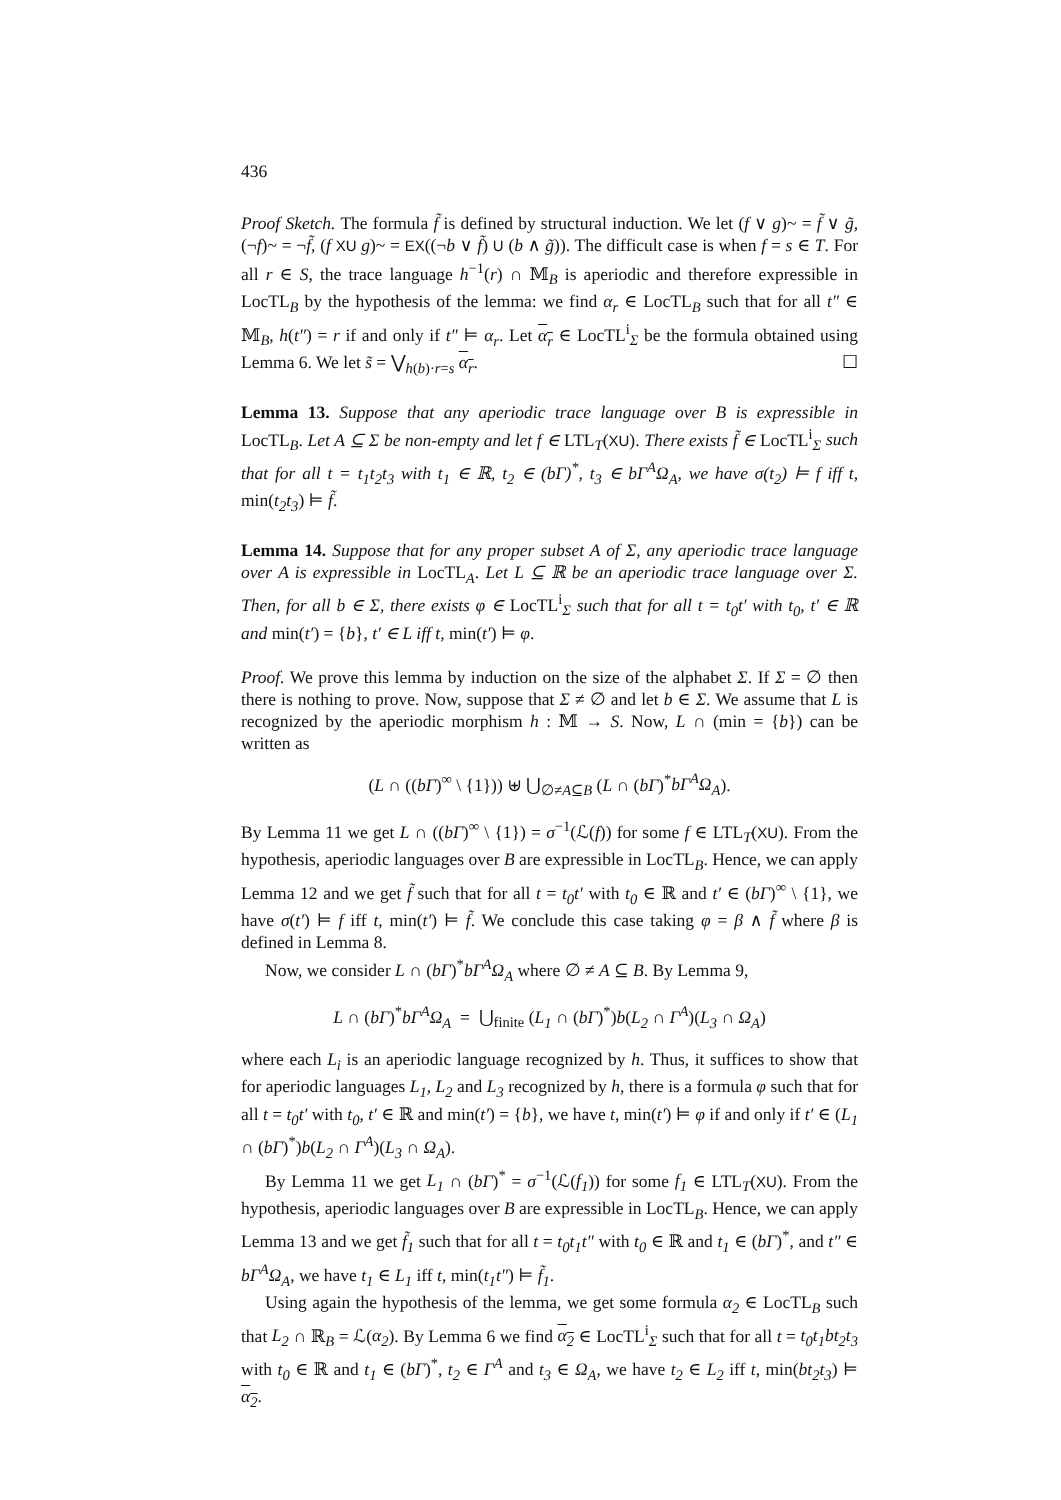436
Proof Sketch. The formula f̃ is defined by structural induction. We let (f ∨ g)~ = f̃ ∨ g̃, (¬f)~ = ¬f̃, (f XU g)~ = EX((¬b ∨ f̃) U (b ∧ g̃)). The difficult case is when f = s ∈ T. For all r ∈ S, the trace language h<sup>−1</sup>(r) ∩ 𝕄<sub>B</sub> is aperiodic and therefore expressible in LocTL<sub>B</sub> by the hypothesis of the lemma: we find α<sub>r</sub> ∈ LocTL<sub>B</sub> such that for all t″ ∈ 𝕄<sub>B</sub>, h(t″) = r if and only if t″ ⊨ α<sub>r</sub>. Let α<sub>r</sub> ∈ LocTL<sup>i</sup><sub>Σ</sub> be the formula obtained using Lemma 6. We let s̃ = ⋁<sub>h(b)·r=s</sub> α<sub>r</sub>. ☐
Lemma 13. Suppose that any aperiodic trace language over B is expressible in LocTL<sub>B</sub>. Let A ⊆ Σ be non-empty and let f ∈ LTL<sub>T</sub>(XU). There exists f̃ ∈ LocTL<sup>i</sup><sub>Σ</sub> such that for all t = t<sub>1</sub>t<sub>2</sub>t<sub>3</sub> with t<sub>1</sub> ∈ ℝ, t<sub>2</sub> ∈ (bΓ)<sup>*</sup>, t<sub>3</sub> ∈ bΓ<sup>A</sup>Ω<sub>A</sub>, we have σ(t<sub>2</sub>) ⊨ f iff t, min(t<sub>2</sub>t<sub>3</sub>) ⊨ f̃.
Lemma 14. Suppose that for any proper subset A of Σ, any aperiodic trace language over A is expressible in LocTL<sub>A</sub>. Let L ⊆ ℝ be an aperiodic trace language over Σ. Then, for all b ∈ Σ, there exists φ ∈ LocTL<sup>i</sup><sub>Σ</sub> such that for all t = t<sub>0</sub>t′ with t<sub>0</sub>, t′ ∈ ℝ and min(t′) = {b}, t′ ∈ L iff t, min(t′) ⊨ φ.
Proof. We prove this lemma by induction on the size of the alphabet Σ. If Σ = ∅ then there is nothing to prove. Now, suppose that Σ ≠ ∅ and let b ∈ Σ. We assume that L is recognized by the aperiodic morphism h : 𝕄 → S. Now, L ∩ (min = {b}) can be written as
(L ∩ ((bΓ)<sup>∞</sup> \ {1})) ⊎ ⋃<sub>∅≠A⊆B</sub> (L ∩ (bΓ)<sup>*</sup>bΓ<sup>A</sup>Ω<sub>A</sub>).
By Lemma 11 we get L ∩ ((bΓ)<sup>∞</sup> \ {1}) = σ<sup>−1</sup>(ℒ(f)) for some f ∈ LTL<sub>T</sub>(XU). From the hypothesis, aperiodic languages over B are expressible in LocTL<sub>B</sub>. Hence, we can apply Lemma 12 and we get f̃ such that for all t = t<sub>0</sub>t′ with t<sub>0</sub> ∈ ℝ and t′ ∈ (bΓ)<sup>∞</sup> \ {1}, we have σ(t′) ⊨ f iff t, min(t′) ⊨ f̃. We conclude this case taking φ = β ∧ f̃ where β is defined in Lemma 8.
Now, we consider L ∩ (bΓ)<sup>*</sup>bΓ<sup>A</sup>Ω<sub>A</sub> where ∅ ≠ A ⊆ B. By Lemma 9,
L ∩ (bΓ)<sup>*</sup>bΓ<sup>A</sup>Ω<sub>A</sub> = ⋃<sub>finite</sub> (L<sub>1</sub> ∩ (bΓ)<sup>*</sup>)b(L<sub>2</sub> ∩ Γ<sup>A</sup>)(L<sub>3</sub> ∩ Ω<sub>A</sub>)
where each L<sub>i</sub> is an aperiodic language recognized by h. Thus, it suffices to show that for aperiodic languages L<sub>1</sub>, L<sub>2</sub> and L<sub>3</sub> recognized by h, there is a formula φ such that for all t = t<sub>0</sub>t′ with t<sub>0</sub>, t′ ∈ ℝ and min(t′) = {b}, we have t, min(t′) ⊨ φ if and only if t′ ∈ (L<sub>1</sub> ∩ (bΓ)<sup>*</sup>)b(L<sub>2</sub> ∩ Γ<sup>A</sup>)(L<sub>3</sub> ∩ Ω<sub>A</sub>).
By Lemma 11 we get L<sub>1</sub> ∩ (bΓ)<sup>*</sup> = σ<sup>−1</sup>(ℒ(f<sub>1</sub>)) for some f<sub>1</sub> ∈ LTL<sub>T</sub>(XU). From the hypothesis, aperiodic languages over B are expressible in LocTL<sub>B</sub>. Hence, we can apply Lemma 13 and we get f̃<sub>1</sub> such that for all t = t<sub>0</sub>t<sub>1</sub>t″ with t<sub>0</sub> ∈ ℝ and t<sub>1</sub> ∈ (bΓ)<sup>*</sup>, and t″ ∈ bΓ<sup>A</sup>Ω<sub>A</sub>, we have t<sub>1</sub> ∈ L<sub>1</sub> iff t, min(t<sub>1</sub>t″) ⊨ f̃<sub>1</sub>.
Using again the hypothesis of the lemma, we get some formula α<sub>2</sub> ∈ LocTL<sub>B</sub> such that L<sub>2</sub> ∩ ℝ<sub>B</sub> = ℒ(α<sub>2</sub>). By Lemma 6 we find α<sub>2</sub> ∈ LocTL<sup>i</sup><sub>Σ</sub> such that for all t = t<sub>0</sub>t<sub>1</sub>bt<sub>2</sub>t<sub>3</sub> with t<sub>0</sub> ∈ ℝ and t<sub>1</sub> ∈ (bΓ)<sup>*</sup>, t<sub>2</sub> ∈ Γ<sup>A</sup> and t<sub>3</sub> ∈ Ω<sub>A</sub>, we have t<sub>2</sub> ∈ L<sub>2</sub> iff t, min(bt<sub>2</sub>t<sub>3</sub>) ⊨ α<sub>2</sub>.